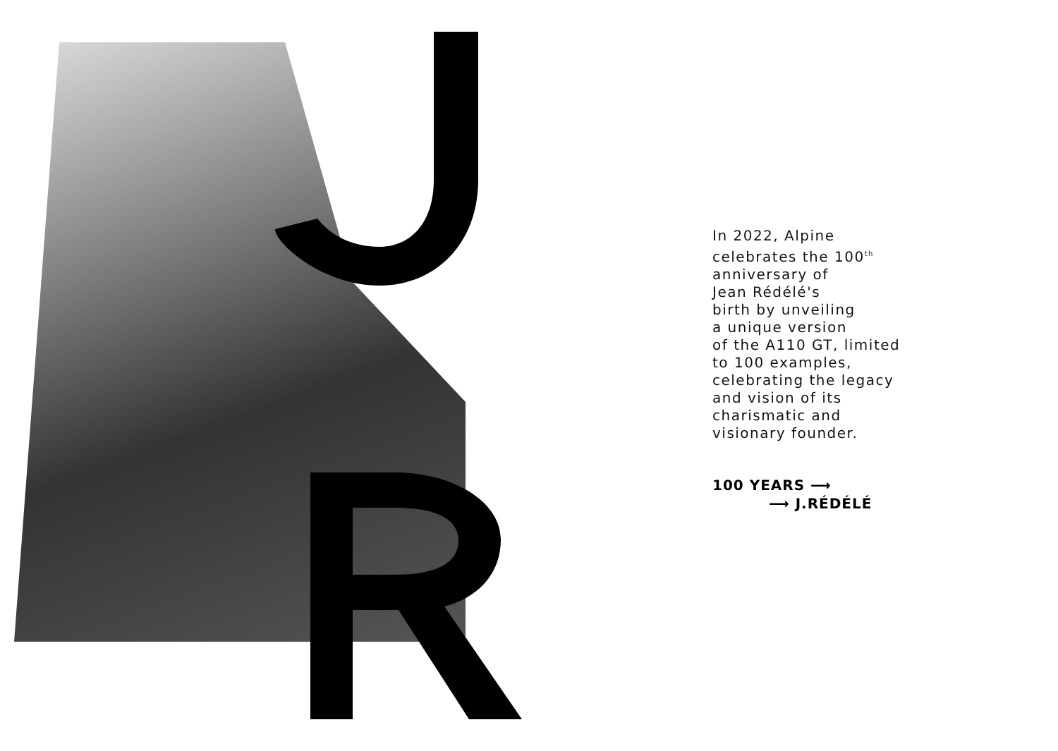In 2022, Alpine
celebrates the 100<sup>th</sup>
anniversary of
Jean Rédélé's
birth by unveiling
a unique version
of the A110 GT, limited
to 100 examples,
celebrating the legacy
and vision of its
charismatic and
visionary founder.
100 YEARS ⟶
⟶ J.RÉDÉLÉ